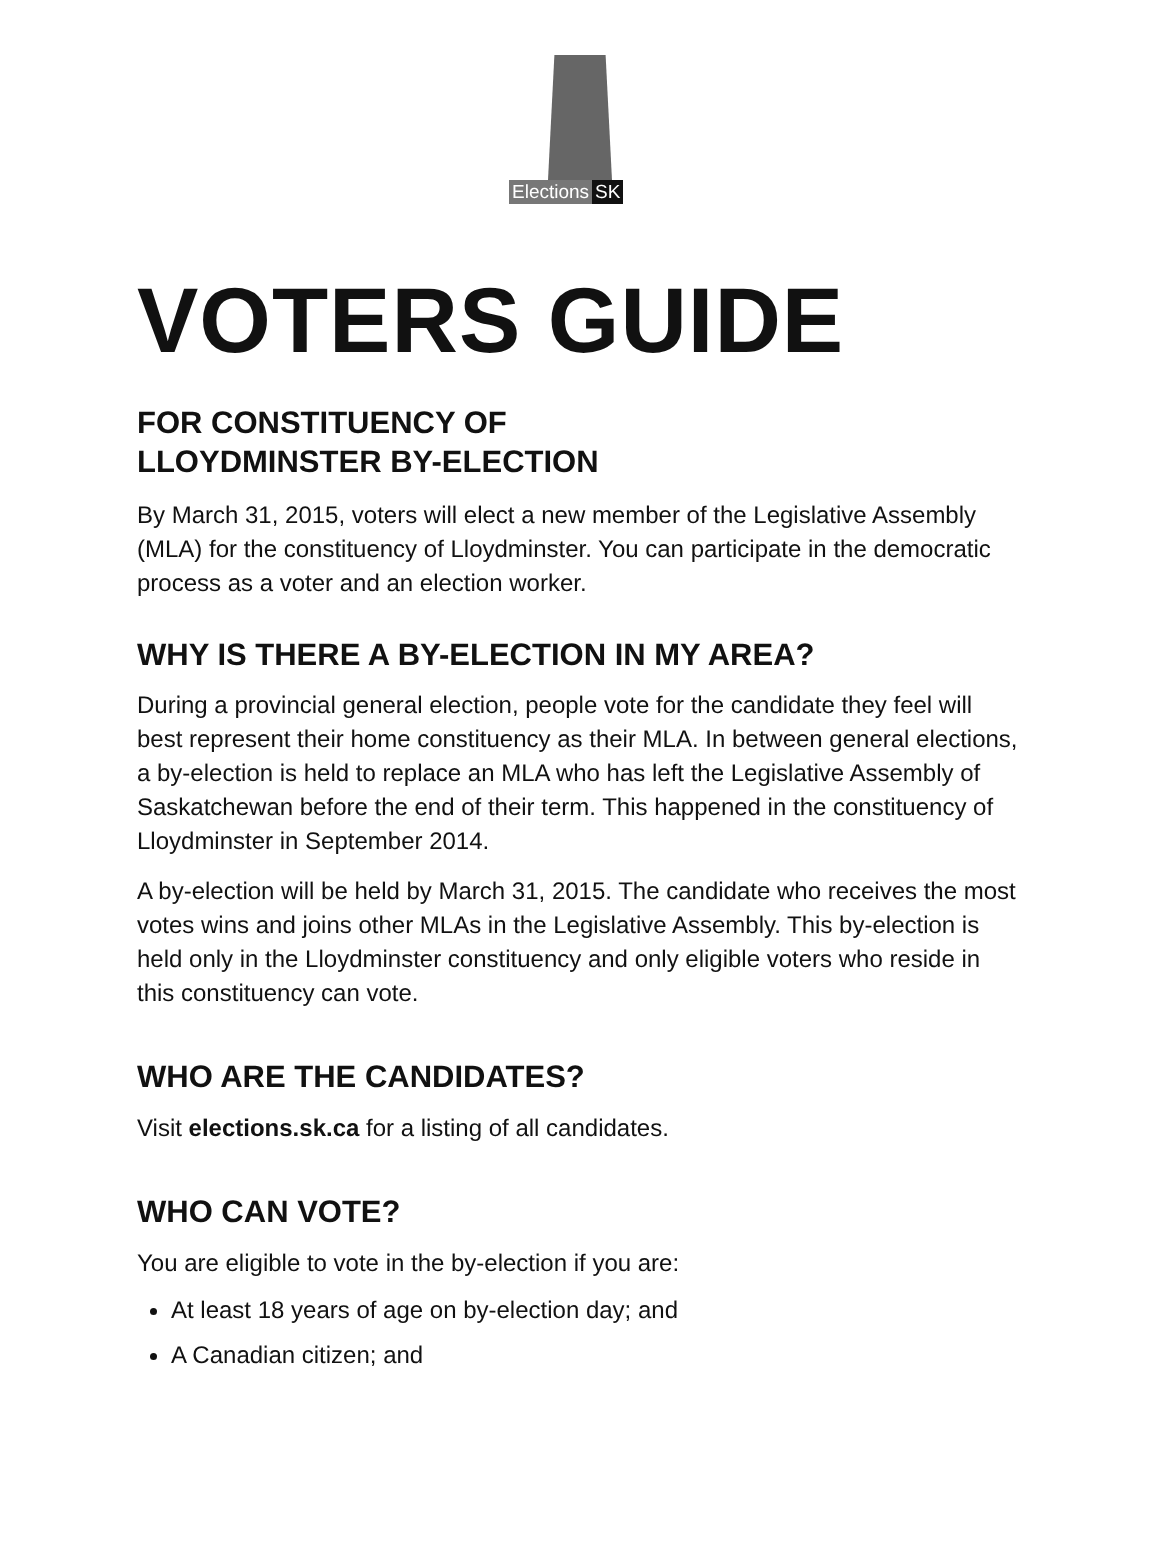Elections SK
VOTERS GUIDE
FOR CONSTITUENCY OF
LLOYDMINSTER BY-ELECTION
By March 31, 2015, voters will elect a new member of the Legislative Assembly (MLA) for the constituency of Lloydminster. You can participate in the democratic process as a voter and an election worker.
WHY IS THERE A BY-ELECTION IN MY AREA?
During a provincial general election, people vote for the candidate they feel will best represent their home constituency as their MLA. In between general elections, a by-election is held to replace an MLA who has left the Legislative Assembly of Saskatchewan before the end of their term. This happened in the constituency of Lloydminster in September 2014.
A by-election will be held by March 31, 2015. The candidate who receives the most votes wins and joins other MLAs in the Legislative Assembly. This by-election is held only in the Lloydminster constituency and only eligible voters who reside in this constituency can vote.
WHO ARE THE CANDIDATES?
Visit elections.sk.ca for a listing of all candidates.
WHO CAN VOTE?
You are eligible to vote in the by-election if you are:
At least 18 years of age on by-election day; and
A Canadian citizen; and